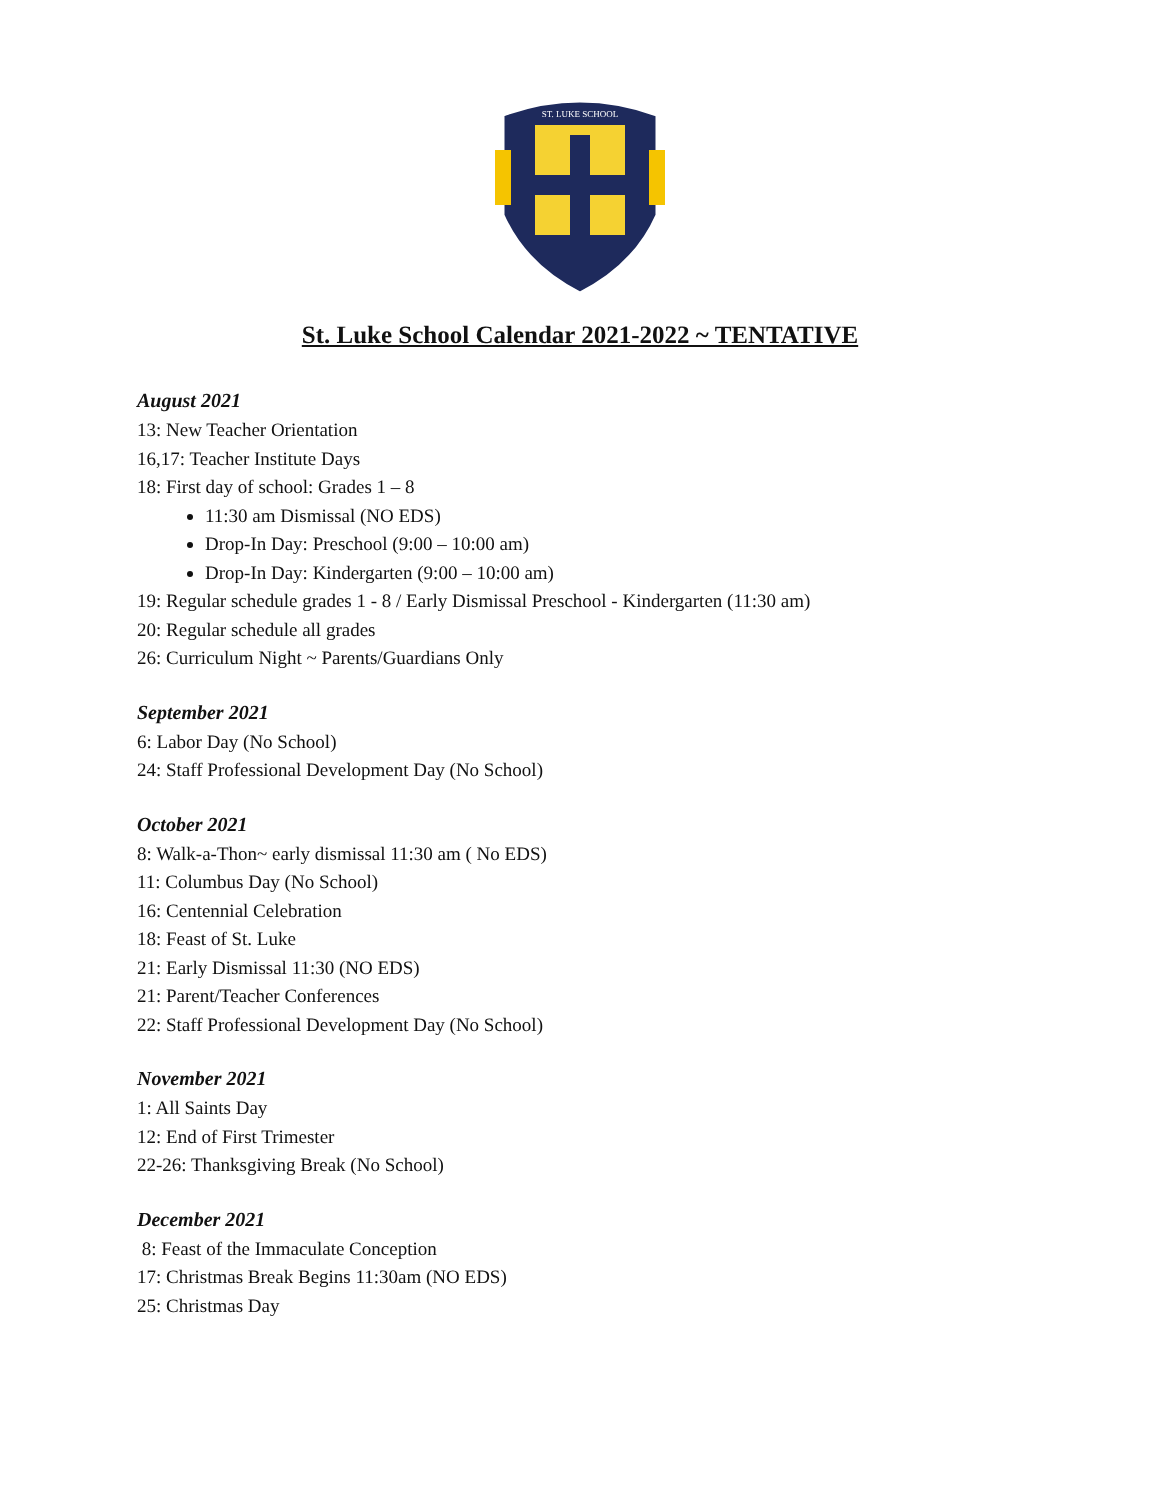ST. LUKE SCHOOL
St. Luke School Calendar 2021-2022 ~ TENTATIVE
August 2021
13: New Teacher Orientation
16,17: Teacher Institute Days
18: First day of school: Grades 1 – 8
11:30 am Dismissal (NO EDS)
Drop-In Day: Preschool (9:00 – 10:00 am)
Drop-In Day: Kindergarten (9:00 – 10:00 am)
19: Regular schedule grades 1 - 8 / Early Dismissal Preschool - Kindergarten (11:30 am)
20: Regular schedule all grades
26: Curriculum Night ~ Parents/Guardians Only
September 2021
6: Labor Day (No School)
24: Staff Professional Development Day (No School)
October 2021
8: Walk-a-Thon~ early dismissal 11:30 am ( No EDS)
11: Columbus Day (No School)
16: Centennial Celebration
18: Feast of St. Luke
21: Early Dismissal 11:30 (NO EDS)
21: Parent/Teacher Conferences
22: Staff Professional Development Day (No School)
November 2021
1: All Saints Day
12: End of First Trimester
22-26: Thanksgiving Break (No School)
December 2021
8: Feast of the Immaculate Conception
17: Christmas Break Begins 11:30am (NO EDS)
25: Christmas Day